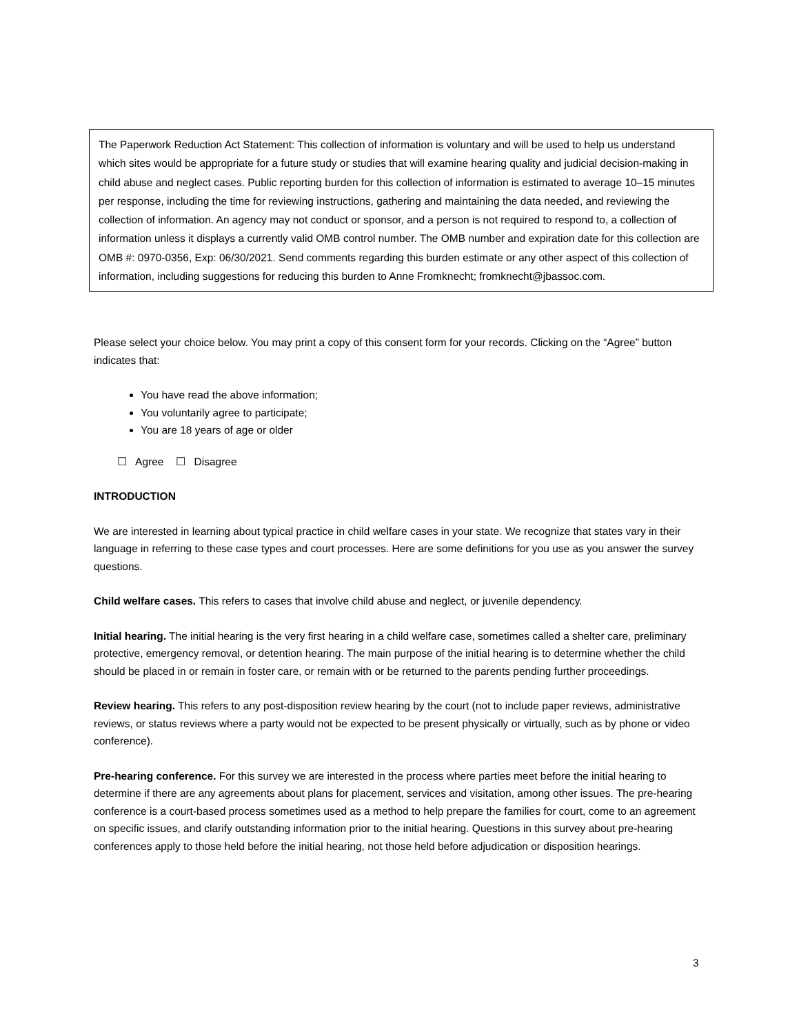The Paperwork Reduction Act Statement: This collection of information is voluntary and will be used to help us understand which sites would be appropriate for a future study or studies that will examine hearing quality and judicial decision-making in child abuse and neglect cases. Public reporting burden for this collection of information is estimated to average 10–15 minutes per response, including the time for reviewing instructions, gathering and maintaining the data needed, and reviewing the collection of information. An agency may not conduct or sponsor, and a person is not required to respond to, a collection of information unless it displays a currently valid OMB control number. The OMB number and expiration date for this collection are OMB #: 0970-0356, Exp: 06/30/2021. Send comments regarding this burden estimate or any other aspect of this collection of information, including suggestions for reducing this burden to Anne Fromknecht; fromknecht@jbassoc.com.
Please select your choice below. You may print a copy of this consent form for your records. Clicking on the “Agree” button indicates that:
You have read the above information;
You voluntarily agree to participate;
You are 18 years of age or older
☐ Agree ☐ Disagree
INTRODUCTION
We are interested in learning about typical practice in child welfare cases in your state. We recognize that states vary in their language in referring to these case types and court processes. Here are some definitions for you use as you answer the survey questions.
Child welfare cases. This refers to cases that involve child abuse and neglect, or juvenile dependency.
Initial hearing. The initial hearing is the very first hearing in a child welfare case, sometimes called a shelter care, preliminary protective, emergency removal, or detention hearing. The main purpose of the initial hearing is to determine whether the child should be placed in or remain in foster care, or remain with or be returned to the parents pending further proceedings.
Review hearing. This refers to any post-disposition review hearing by the court (not to include paper reviews, administrative reviews, or status reviews where a party would not be expected to be present physically or virtually, such as by phone or video conference).
Pre-hearing conference. For this survey we are interested in the process where parties meet before the initial hearing to determine if there are any agreements about plans for placement, services and visitation, among other issues. The pre-hearing conference is a court-based process sometimes used as a method to help prepare the families for court, come to an agreement on specific issues, and clarify outstanding information prior to the initial hearing. Questions in this survey about pre-hearing conferences apply to those held before the initial hearing, not those held before adjudication or disposition hearings.
3